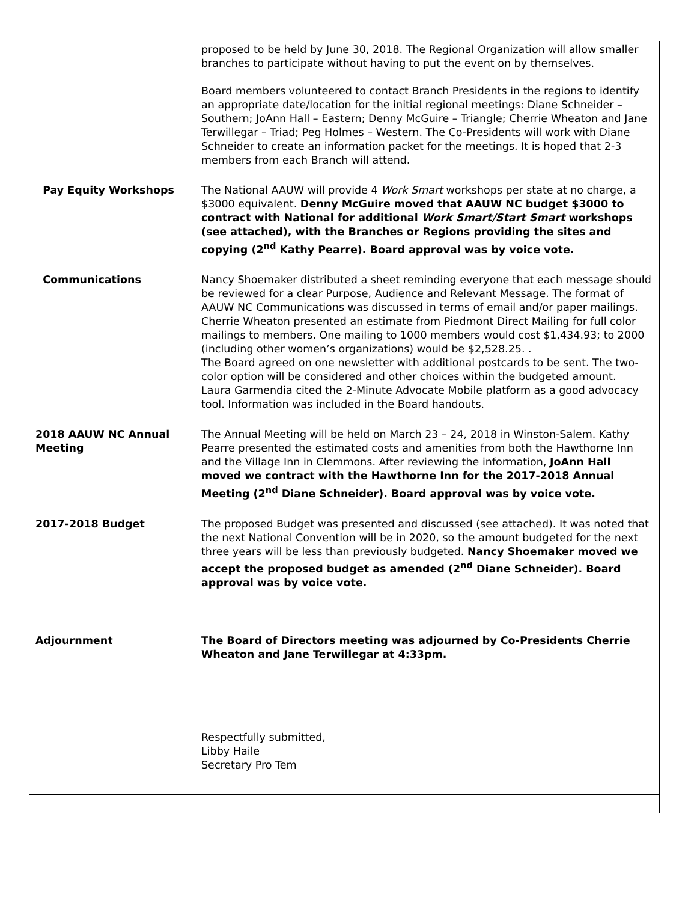| | proposed to be held by June 30, 2018. The Regional Organization will allow smaller branches to participate without having to put the event on by themselves. Board members volunteered to contact Branch Presidents in the regions to identify an appropriate date/location for the initial regional meetings: Diane Schneider – Southern; JoAnn Hall – Eastern; Denny McGuire – Triangle; Cherrie Wheaton and Jane Terwillegar – Triad; Peg Holmes – Western. The Co-Presidents will work with Diane Schneider to create an information packet for the meetings. It is hoped that 2-3 members from each Branch will attend. |
| Pay Equity Workshops | The National AAUW will provide 4 Work Smart workshops per state at no charge, a $3000 equivalent. Denny McGuire moved that AAUW NC budget $3000 to contract with National for additional Work Smart/Start Smart workshops (see attached), with the Branches or Regions providing the sites and copying (2<sup>nd</sup> Kathy Pearre). Board approval was by voice vote. |
| Communications | Nancy Shoemaker distributed a sheet reminding everyone that each message should be reviewed for a clear Purpose, Audience and Relevant Message. The format of AAUW NC Communications was discussed in terms of email and/or paper mailings. Cherrie Wheaton presented an estimate from Piedmont Direct Mailing for full color mailings to members. One mailing to 1000 members would cost $1,434.93; to 2000 (including other women’s organizations) would be $2,528.25. . The Board agreed on one newsletter with additional postcards to be sent. The two-color option will be considered and other choices within the budgeted amount. Laura Garmendia cited the 2-Minute Advocate Mobile platform as a good advocacy tool. Information was included in the Board handouts. |
| 2018 AAUW NC Annual Meeting | The Annual Meeting will be held on March 23 – 24, 2018 in Winston-Salem. Kathy Pearre presented the estimated costs and amenities from both the Hawthorne Inn and the Village Inn in Clemmons. After reviewing the information, JoAnn Hall moved we contract with the Hawthorne Inn for the 2017-2018 Annual Meeting (2<sup>nd</sup> Diane Schneider). Board approval was by voice vote. |
| 2017-2018 Budget | The proposed Budget was presented and discussed (see attached). It was noted that the next National Convention will be in 2020, so the amount budgeted for the next three years will be less than previously budgeted. Nancy Shoemaker moved we accept the proposed budget as amended (2<sup>nd</sup> Diane Schneider). Board approval was by voice vote. |
| Adjournment | The Board of Directors meeting was adjourned by Co-Presidents Cherrie Wheaton and Jane Terwillegar at 4:33pm. Respectfully submitted, Libby Haile Secretary Pro Tem |